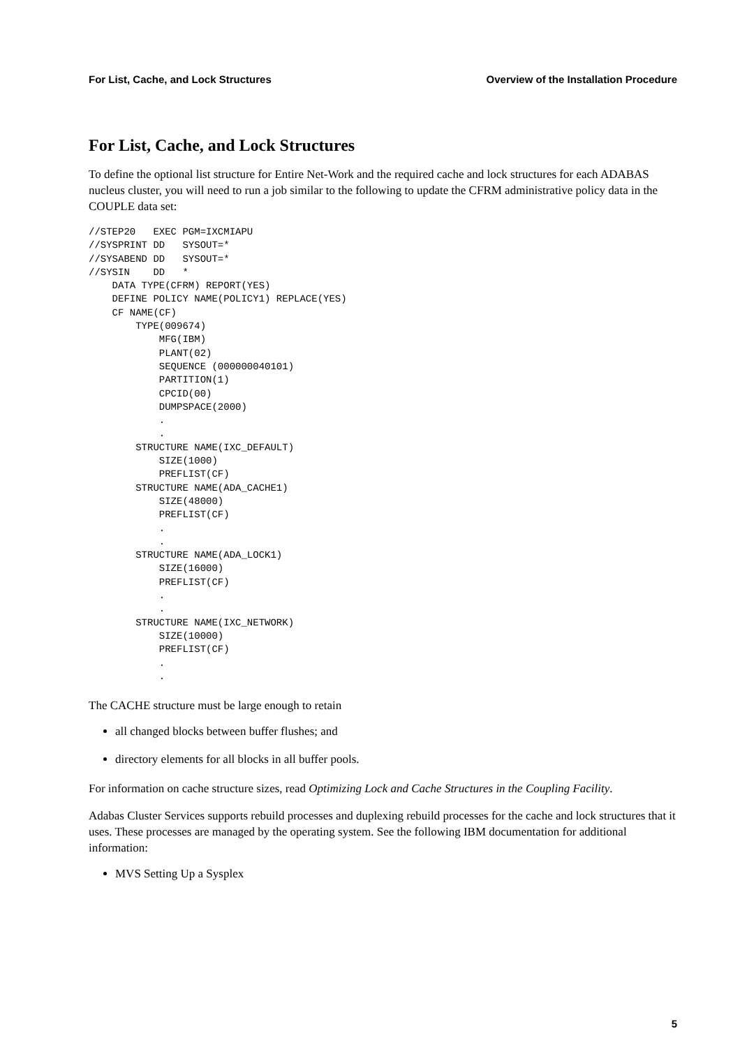For List, Cache, and Lock Structures Overview of the Installation Procedure
For List, Cache, and Lock Structures
To define the optional list structure for Entire Net-Work and the required cache and lock structures for each ADABAS nucleus cluster, you will need to run a job similar to the following to update the CFRM administrative policy data in the COUPLE data set:
//STEP20   EXEC PGM=IXCMIAPU
//SYSPRINT DD   SYSOUT=*
//SYSABEND DD   SYSOUT=*
//SYSIN    DD   *
    DATA TYPE(CFRM) REPORT(YES)
    DEFINE POLICY NAME(POLICY1) REPLACE(YES)
    CF NAME(CF)
        TYPE(009674)
            MFG(IBM)
            PLANT(02)
            SEQUENCE (000000040101)
            PARTITION(1)
            CPCID(00)
            DUMPSPACE(2000)
            .
            .
        STRUCTURE NAME(IXC_DEFAULT)
            SIZE(1000)
            PREFLIST(CF)
        STRUCTURE NAME(ADA_CACHE1)
            SIZE(48000)
            PREFLIST(CF)
            .
            .
        STRUCTURE NAME(ADA_LOCK1)
            SIZE(16000)
            PREFLIST(CF)
            .
            .
        STRUCTURE NAME(IXC_NETWORK)
            SIZE(10000)
            PREFLIST(CF)
            .
            .
The CACHE structure must be large enough to retain
all changed blocks between buffer flushes; and
directory elements for all blocks in all buffer pools.
For information on cache structure sizes, read Optimizing Lock and Cache Structures in the Coupling Facility.
Adabas Cluster Services supports rebuild processes and duplexing rebuild processes for the cache and lock structures that it uses. These processes are managed by the operating system. See the following IBM documentation for additional information:
MVS Setting Up a Sysplex
5